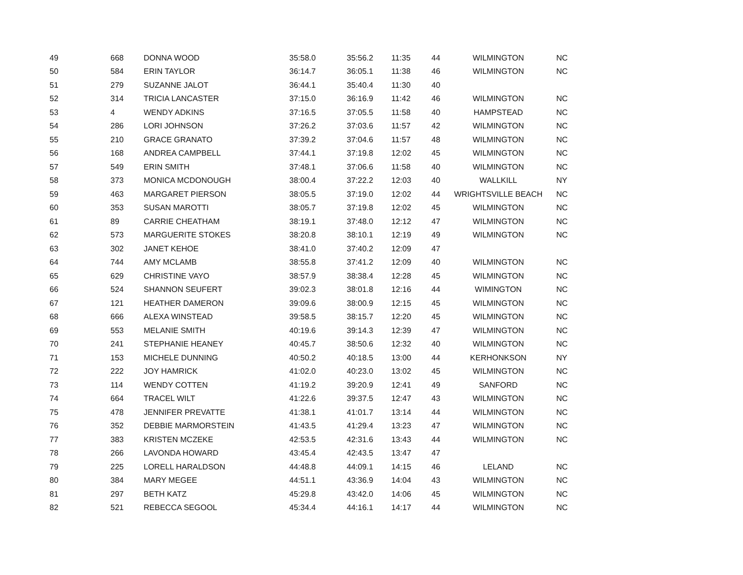| 49 | 668 | DONNA WOOD | 35:58.0 | 35:56.2 | 11:35 | 44 | WILMINGTON | NC |
| 50 | 584 | ERIN TAYLOR | 36:14.7 | 36:05.1 | 11:38 | 46 | WILMINGTON | NC |
| 51 | 279 | SUZANNE JALOT | 36:44.1 | 35:40.4 | 11:30 | 40 | | |
| 52 | 314 | TRICIA LANCASTER | 37:15.0 | 36:16.9 | 11:42 | 46 | WILMINGTON | NC |
| 53 | 4 | WENDY ADKINS | 37:16.5 | 37:05.5 | 11:58 | 40 | HAMPSTEAD | NC |
| 54 | 286 | LORI JOHNSON | 37:26.2 | 37:03.6 | 11:57 | 42 | WILMINGTON | NC |
| 55 | 210 | GRACE GRANATO | 37:39.2 | 37:04.6 | 11:57 | 48 | WILMINGTON | NC |
| 56 | 168 | ANDREA CAMPBELL | 37:44.1 | 37:19.8 | 12:02 | 45 | WILMINGTON | NC |
| 57 | 549 | ERIN SMITH | 37:48.1 | 37:06.6 | 11:58 | 40 | WILMINGTON | NC |
| 58 | 373 | MONICA MCDONOUGH | 38:00.4 | 37:22.2 | 12:03 | 40 | WALLKILL | NY |
| 59 | 463 | MARGARET PIERSON | 38:05.5 | 37:19.0 | 12:02 | 44 | WRIGHTSVILLE BEACH | NC |
| 60 | 353 | SUSAN MAROTTI | 38:05.7 | 37:19.8 | 12:02 | 45 | WILMINGTON | NC |
| 61 | 89 | CARRIE CHEATHAM | 38:19.1 | 37:48.0 | 12:12 | 47 | WILMINGTON | NC |
| 62 | 573 | MARGUERITE STOKES | 38:20.8 | 38:10.1 | 12:19 | 49 | WILMINGTON | NC |
| 63 | 302 | JANET KEHOE | 38:41.0 | 37:40.2 | 12:09 | 47 | | |
| 64 | 744 | AMY MCLAMB | 38:55.8 | 37:41.2 | 12:09 | 40 | WILMINGTON | NC |
| 65 | 629 | CHRISTINE VAYO | 38:57.9 | 38:38.4 | 12:28 | 45 | WILMINGTON | NC |
| 66 | 524 | SHANNON SEUFERT | 39:02.3 | 38:01.8 | 12:16 | 44 | WIMINGTON | NC |
| 67 | 121 | HEATHER DAMERON | 39:09.6 | 38:00.9 | 12:15 | 45 | WILMINGTON | NC |
| 68 | 666 | ALEXA WINSTEAD | 39:58.5 | 38:15.7 | 12:20 | 45 | WILMINGTON | NC |
| 69 | 553 | MELANIE SMITH | 40:19.6 | 39:14.3 | 12:39 | 47 | WILMINGTON | NC |
| 70 | 241 | STEPHANIE HEANEY | 40:45.7 | 38:50.6 | 12:32 | 40 | WILMINGTON | NC |
| 71 | 153 | MICHELE DUNNING | 40:50.2 | 40:18.5 | 13:00 | 44 | KERHONKSON | NY |
| 72 | 222 | JOY HAMRICK | 41:02.0 | 40:23.0 | 13:02 | 45 | WILMINGTON | NC |
| 73 | 114 | WENDY COTTEN | 41:19.2 | 39:20.9 | 12:41 | 49 | SANFORD | NC |
| 74 | 664 | TRACEL WILT | 41:22.6 | 39:37.5 | 12:47 | 43 | WILMINGTON | NC |
| 75 | 478 | JENNIFER PREVATTE | 41:38.1 | 41:01.7 | 13:14 | 44 | WILMINGTON | NC |
| 76 | 352 | DEBBIE MARMORSTEIN | 41:43.5 | 41:29.4 | 13:23 | 47 | WILMINGTON | NC |
| 77 | 383 | KRISTEN MCZEKE | 42:53.5 | 42:31.6 | 13:43 | 44 | WILMINGTON | NC |
| 78 | 266 | LAVONDA HOWARD | 43:45.4 | 42:43.5 | 13:47 | 47 | | |
| 79 | 225 | LORELL HARALDSON | 44:48.8 | 44:09.1 | 14:15 | 46 | LELAND | NC |
| 80 | 384 | MARY MEGEE | 44:51.1 | 43:36.9 | 14:04 | 43 | WILMINGTON | NC |
| 81 | 297 | BETH KATZ | 45:29.8 | 43:42.0 | 14:06 | 45 | WILMINGTON | NC |
| 82 | 521 | REBECCA SEGOOL | 45:34.4 | 44:16.1 | 14:17 | 44 | WILMINGTON | NC |